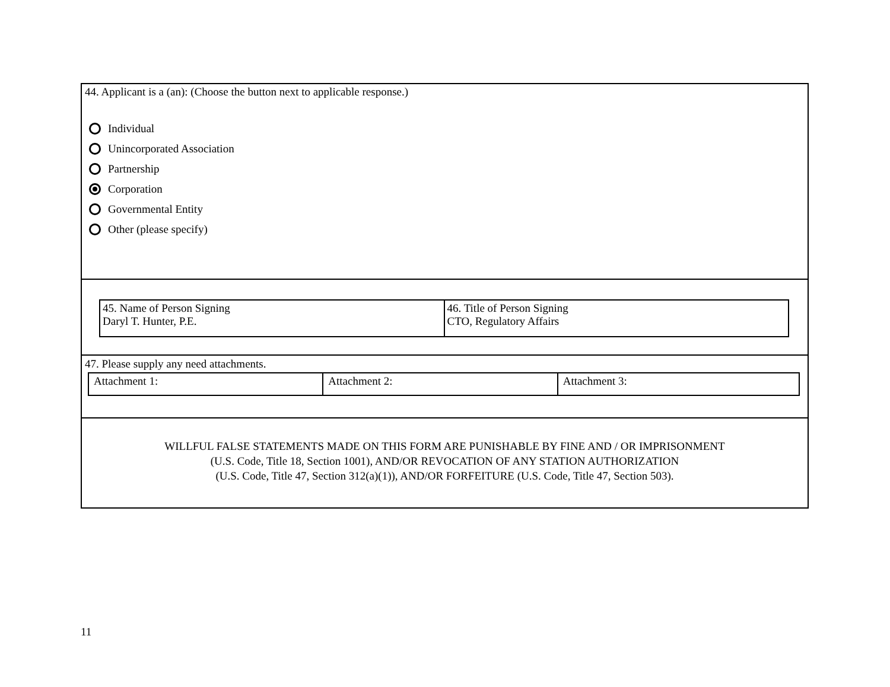44. Applicant is a (an): (Choose the button next to applicable response.)
Individual
Unincorporated Association
Partnership
Corporation
Governmental Entity
Other (please specify)
| 45. Name of Person Signing Daryl T. Hunter, P.E. | 46. Title of Person Signing CTO, Regulatory Affairs |
47. Please supply any need attachments.
| Attachment 1: | Attachment 2: | Attachment 3: |
WILLFUL FALSE STATEMENTS MADE ON THIS FORM ARE PUNISHABLE BY FINE AND / OR IMPRISONMENT
(U.S. Code, Title 18, Section 1001), AND/OR REVOCATION OF ANY STATION AUTHORIZATION
(U.S. Code, Title 47, Section 312(a)(1)), AND/OR FORFEITURE (U.S. Code, Title 47, Section 503).
11